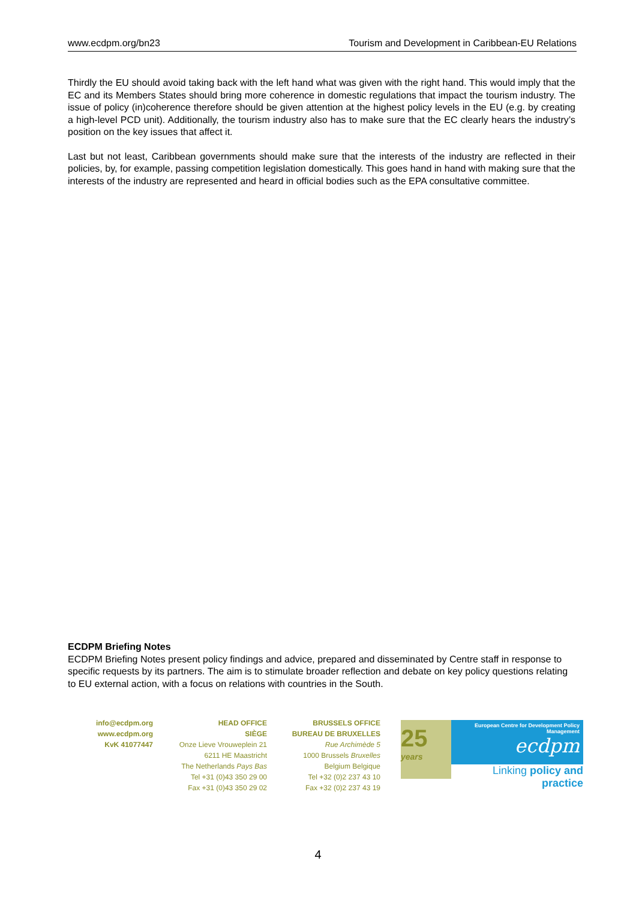www.ecdpm.org/bn23 Tourism and Development in Caribbean-EU Relations
Thirdly the EU should avoid taking back with the left hand what was given with the right hand. This would imply that the EC and its Members States should bring more coherence in domestic regulations that impact the tourism industry. The issue of policy (in)coherence therefore should be given attention at the highest policy levels in the EU (e.g. by creating a high-level PCD unit). Additionally, the tourism industry also has to make sure that the EC clearly hears the industry’s position on the key issues that affect it.
Last but not least, Caribbean governments should make sure that the interests of the industry are reflected in their policies, by, for example, passing competition legislation domestically. This goes hand in hand with making sure that the interests of the industry are represented and heard in official bodies such as the EPA consultative committee.
ECDPM Briefing Notes
ECDPM Briefing Notes present policy findings and advice, prepared and disseminated by Centre staff in response to specific requests by its partners. The aim is to stimulate broader reflection and debate on key policy questions relating to EU external action, with a focus on relations with countries in the South.
info@ecdpm.org
www.ecdpm.org
KvK 41077447
HEAD OFFICE
SIÈGE
Onze Lieve Vrouweplein 21
6211 HE Maastricht
The Netherlands Pays Bas
Tel +31 (0)43 350 29 00
Fax +31 (0)43 350 29 02
BRUSSELS OFFICE
BUREAU DE BRUXELLES
Rue Archimède 5
1000 Brussels Bruxelles
Belgium Belgique
Tel +32 (0)2 237 43 10
Fax +32 (0)2 237 43 19
25
years
European Centre for Development Policy Management
ecdpm
Linking policy and practice
4